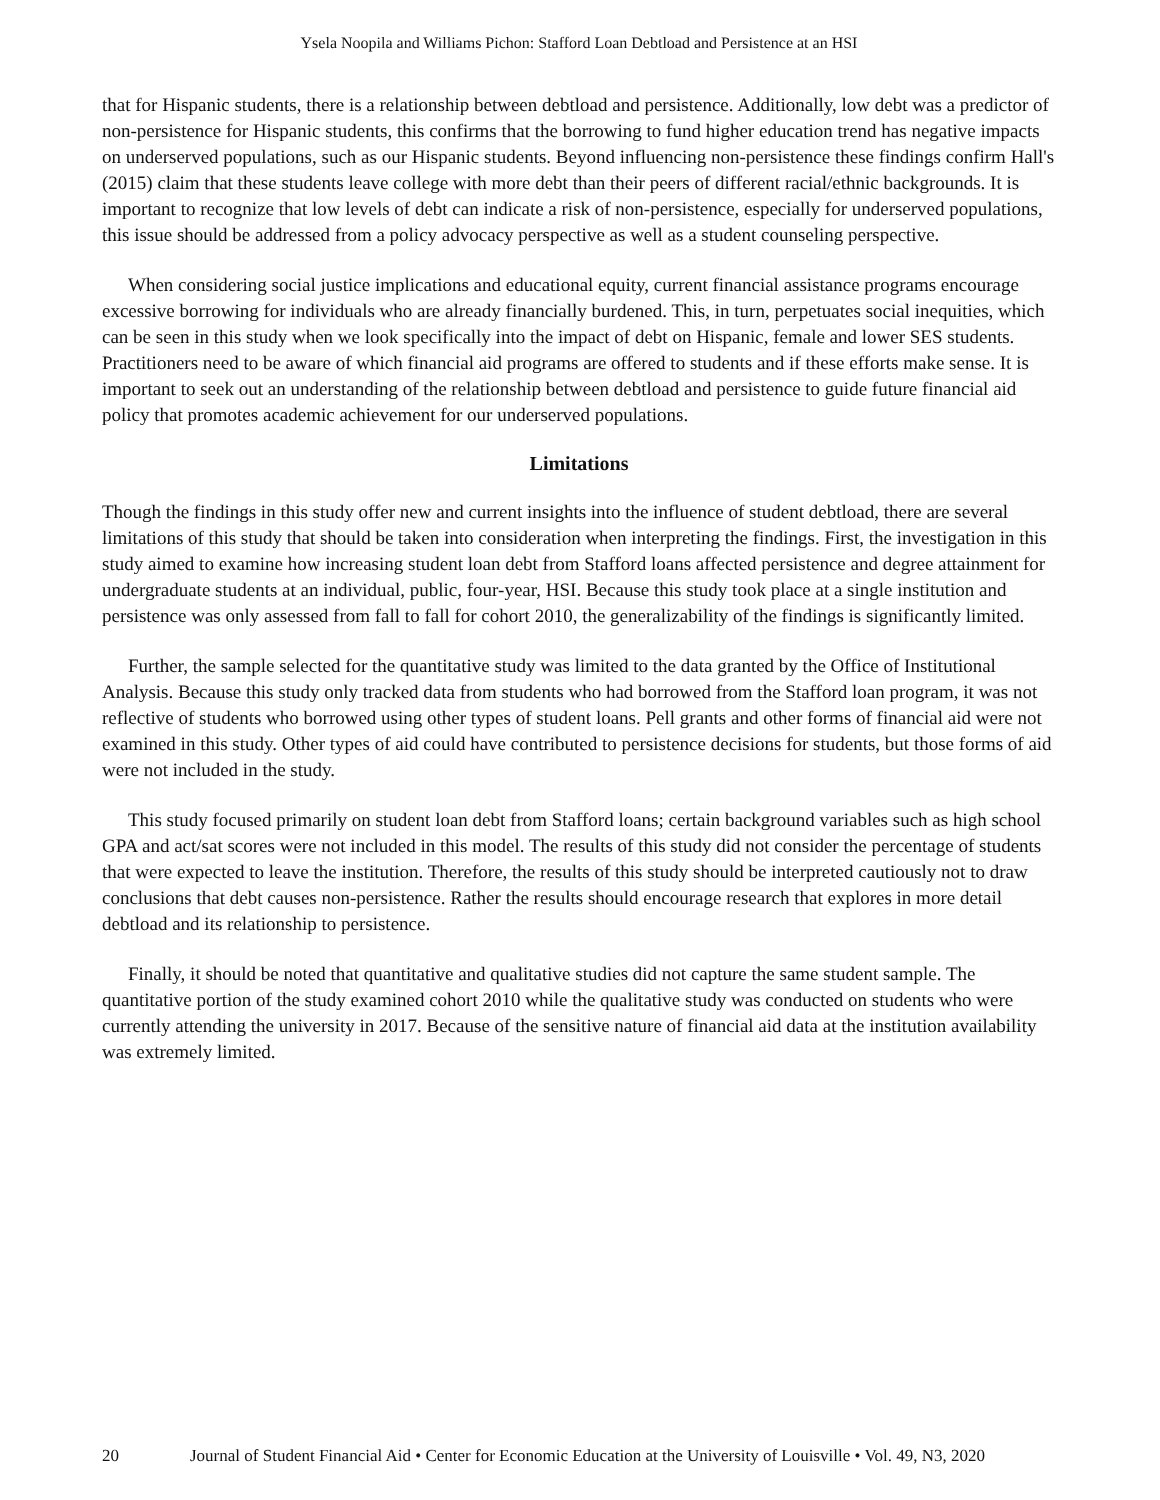Ysela Noopila and Williams Pichon: Stafford Loan Debtload and Persistence at an HSI
that for Hispanic students, there is a relationship between debtload and persistence. Additionally, low debt was a predictor of non-persistence for Hispanic students, this confirms that the borrowing to fund higher education trend has negative impacts on underserved populations, such as our Hispanic students. Beyond influencing non-persistence these findings confirm Hall's (2015) claim that these students leave college with more debt than their peers of different racial/ethnic backgrounds. It is important to recognize that low levels of debt can indicate a risk of non-persistence, especially for underserved populations, this issue should be addressed from a policy advocacy perspective as well as a student counseling perspective.
When considering social justice implications and educational equity, current financial assistance programs encourage excessive borrowing for individuals who are already financially burdened. This, in turn, perpetuates social inequities, which can be seen in this study when we look specifically into the impact of debt on Hispanic, female and lower SES students. Practitioners need to be aware of which financial aid programs are offered to students and if these efforts make sense. It is important to seek out an understanding of the relationship between debtload and persistence to guide future financial aid policy that promotes academic achievement for our underserved populations.
Limitations
Though the findings in this study offer new and current insights into the influence of student debtload, there are several limitations of this study that should be taken into consideration when interpreting the findings. First, the investigation in this study aimed to examine how increasing student loan debt from Stafford loans affected persistence and degree attainment for undergraduate students at an individual, public, four-year, HSI. Because this study took place at a single institution and persistence was only assessed from fall to fall for cohort 2010, the generalizability of the findings is significantly limited.
Further, the sample selected for the quantitative study was limited to the data granted by the Office of Institutional Analysis. Because this study only tracked data from students who had borrowed from the Stafford loan program, it was not reflective of students who borrowed using other types of student loans. Pell grants and other forms of financial aid were not examined in this study. Other types of aid could have contributed to persistence decisions for students, but those forms of aid were not included in the study.
This study focused primarily on student loan debt from Stafford loans; certain background variables such as high school GPA and act/sat scores were not included in this model. The results of this study did not consider the percentage of students that were expected to leave the institution. Therefore, the results of this study should be interpreted cautiously not to draw conclusions that debt causes non-persistence. Rather the results should encourage research that explores in more detail debtload and its relationship to persistence.
Finally, it should be noted that quantitative and qualitative studies did not capture the same student sample. The quantitative portion of the study examined cohort 2010 while the qualitative study was conducted on students who were currently attending the university in 2017. Because of the sensitive nature of financial aid data at the institution availability was extremely limited.
20 Journal of Student Financial Aid • Center for Economic Education at the University of Louisville • Vol. 49, N3, 2020